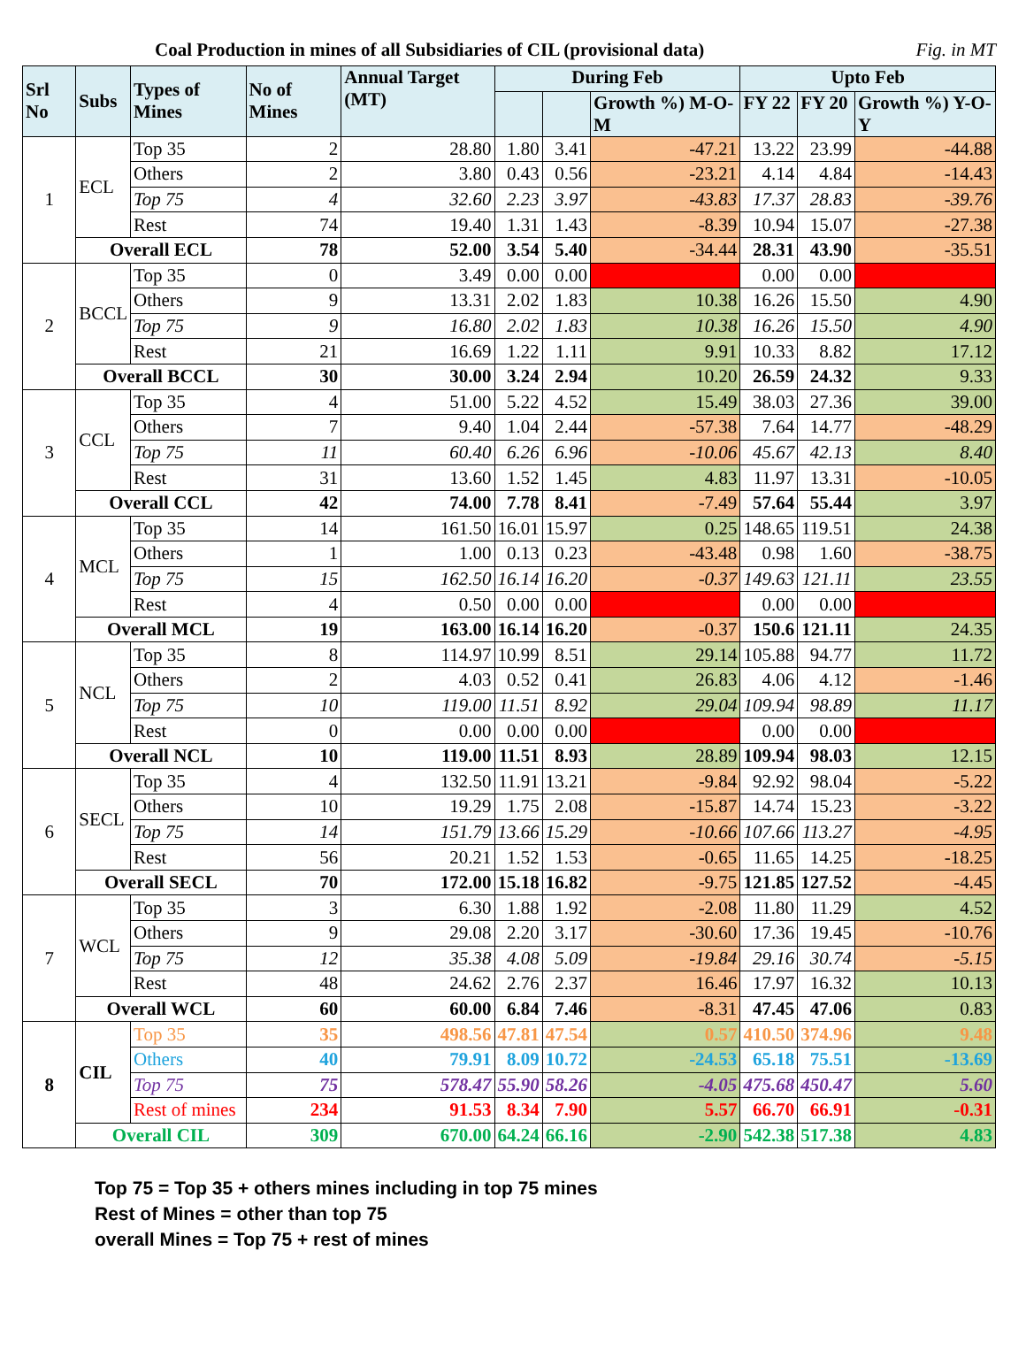Coal Production in mines of all Subsidiaries of CIL (provisional data) Fig. in MT
| Srl No | Subs | Types of Mines | No of Mines | Annual Target (MT) | During Feb | | | Upto Feb | | |
| --- | --- | --- | --- | --- | --- | --- | --- | --- | --- | --- |
| | | | | | | | Growth %) M-O-M | FY 22 | FY 20 | Growth %) Y-O-Y |
| 1 | ECL | Top 35 | 2 | 28.80 | 1.80 | 3.41 | -47.21 | 13.22 | 23.99 | -44.88 |
| | | Others | 2 | 3.80 | 0.43 | 0.56 | -23.21 | 4.14 | 4.84 | -14.43 |
| | | Top 75 | 4 | 32.60 | 2.23 | 3.97 | -43.83 | 17.37 | 28.83 | -39.76 |
| | | Rest | 74 | 19.40 | 1.31 | 1.43 | -8.39 | 10.94 | 15.07 | -27.38 |
| | Overall ECL | | 78 | 52.00 | 3.54 | 5.40 | -34.44 | 28.31 | 43.90 | -35.51 |
| 2 | BCCL | Top 35 | 0 | 3.49 | 0.00 | 0.00 | | 0.00 | 0.00 | |
| | | Others | 9 | 13.31 | 2.02 | 1.83 | 10.38 | 16.26 | 15.50 | 4.90 |
| | | Top 75 | 9 | 16.80 | 2.02 | 1.83 | 10.38 | 16.26 | 15.50 | 4.90 |
| | | Rest | 21 | 16.69 | 1.22 | 1.11 | 9.91 | 10.33 | 8.82 | 17.12 |
| | Overall BCCL | | 30 | 30.00 | 3.24 | 2.94 | 10.20 | 26.59 | 24.32 | 9.33 |
| 3 | CCL | Top 35 | 4 | 51.00 | 5.22 | 4.52 | 15.49 | 38.03 | 27.36 | 39.00 |
| | | Others | 7 | 9.40 | 1.04 | 2.44 | -57.38 | 7.64 | 14.77 | -48.29 |
| | | Top 75 | 11 | 60.40 | 6.26 | 6.96 | -10.06 | 45.67 | 42.13 | 8.40 |
| | | Rest | 31 | 13.60 | 1.52 | 1.45 | 4.83 | 11.97 | 13.31 | -10.05 |
| | Overall CCL | | 42 | 74.00 | 7.78 | 8.41 | -7.49 | 57.64 | 55.44 | 3.97 |
| 4 | MCL | Top 35 | 14 | 161.50 | 16.01 | 15.97 | 0.25 | 148.65 | 119.51 | 24.38 |
| | | Others | 1 | 1.00 | 0.13 | 0.23 | -43.48 | 0.98 | 1.60 | -38.75 |
| | | Top 75 | 15 | 162.50 | 16.14 | 16.20 | -0.37 | 149.63 | 121.11 | 23.55 |
| | | Rest | 4 | 0.50 | 0.00 | 0.00 | | 0.00 | 0.00 | |
| | Overall MCL | | 19 | 163.00 | 16.14 | 16.20 | -0.37 | 150.6 | 121.11 | 24.35 |
| 5 | NCL | Top 35 | 8 | 114.97 | 10.99 | 8.51 | 29.14 | 105.88 | 94.77 | 11.72 |
| | | Others | 2 | 4.03 | 0.52 | 0.41 | 26.83 | 4.06 | 4.12 | -1.46 |
| | | Top 75 | 10 | 119.00 | 11.51 | 8.92 | 29.04 | 109.94 | 98.89 | 11.17 |
| | | Rest | 0 | 0.00 | 0.00 | 0.00 | | 0.00 | 0.00 | |
| | Overall NCL | | 10 | 119.00 | 11.51 | 8.93 | 28.89 | 109.94 | 98.03 | 12.15 |
| 6 | SECL | Top 35 | 4 | 132.50 | 11.91 | 13.21 | -9.84 | 92.92 | 98.04 | -5.22 |
| | | Others | 10 | 19.29 | 1.75 | 2.08 | -15.87 | 14.74 | 15.23 | -3.22 |
| | | Top 75 | 14 | 151.79 | 13.66 | 15.29 | -10.66 | 107.66 | 113.27 | -4.95 |
| | | Rest | 56 | 20.21 | 1.52 | 1.53 | -0.65 | 11.65 | 14.25 | -18.25 |
| | Overall SECL | | 70 | 172.00 | 15.18 | 16.82 | -9.75 | 121.85 | 127.52 | -4.45 |
| 7 | WCL | Top 35 | 3 | 6.30 | 1.88 | 1.92 | -2.08 | 11.80 | 11.29 | 4.52 |
| | | Others | 9 | 29.08 | 2.20 | 3.17 | -30.60 | 17.36 | 19.45 | -10.76 |
| | | Top 75 | 12 | 35.38 | 4.08 | 5.09 | -19.84 | 29.16 | 30.74 | -5.15 |
| | | Rest | 48 | 24.62 | 2.76 | 2.37 | 16.46 | 17.97 | 16.32 | 10.13 |
| | Overall WCL | | 60 | 60.00 | 6.84 | 7.46 | -8.31 | 47.45 | 47.06 | 0.83 |
| 8 | CIL | Top 35 | 35 | 498.56 | 47.81 | 47.54 | 0.57 | 410.50 | 374.96 | 9.48 |
| | | Others | 40 | 79.91 | 8.09 | 10.72 | -24.53 | 65.18 | 75.51 | -13.69 |
| | | Top 75 | 75 | 578.47 | 55.90 | 58.26 | -4.05 | 475.68 | 450.47 | 5.60 |
| | | Rest of mines | 234 | 91.53 | 8.34 | 7.90 | 5.57 | 66.70 | 66.91 | -0.31 |
| | Overall CIL | | 309 | 670.00 | 64.24 | 66.16 | -2.90 | 542.38 | 517.38 | 4.83 |
Top 75 = Top 35 + others mines including in top 75 mines
Rest of Mines = other than top 75
overall Mines = Top 75 + rest of mines